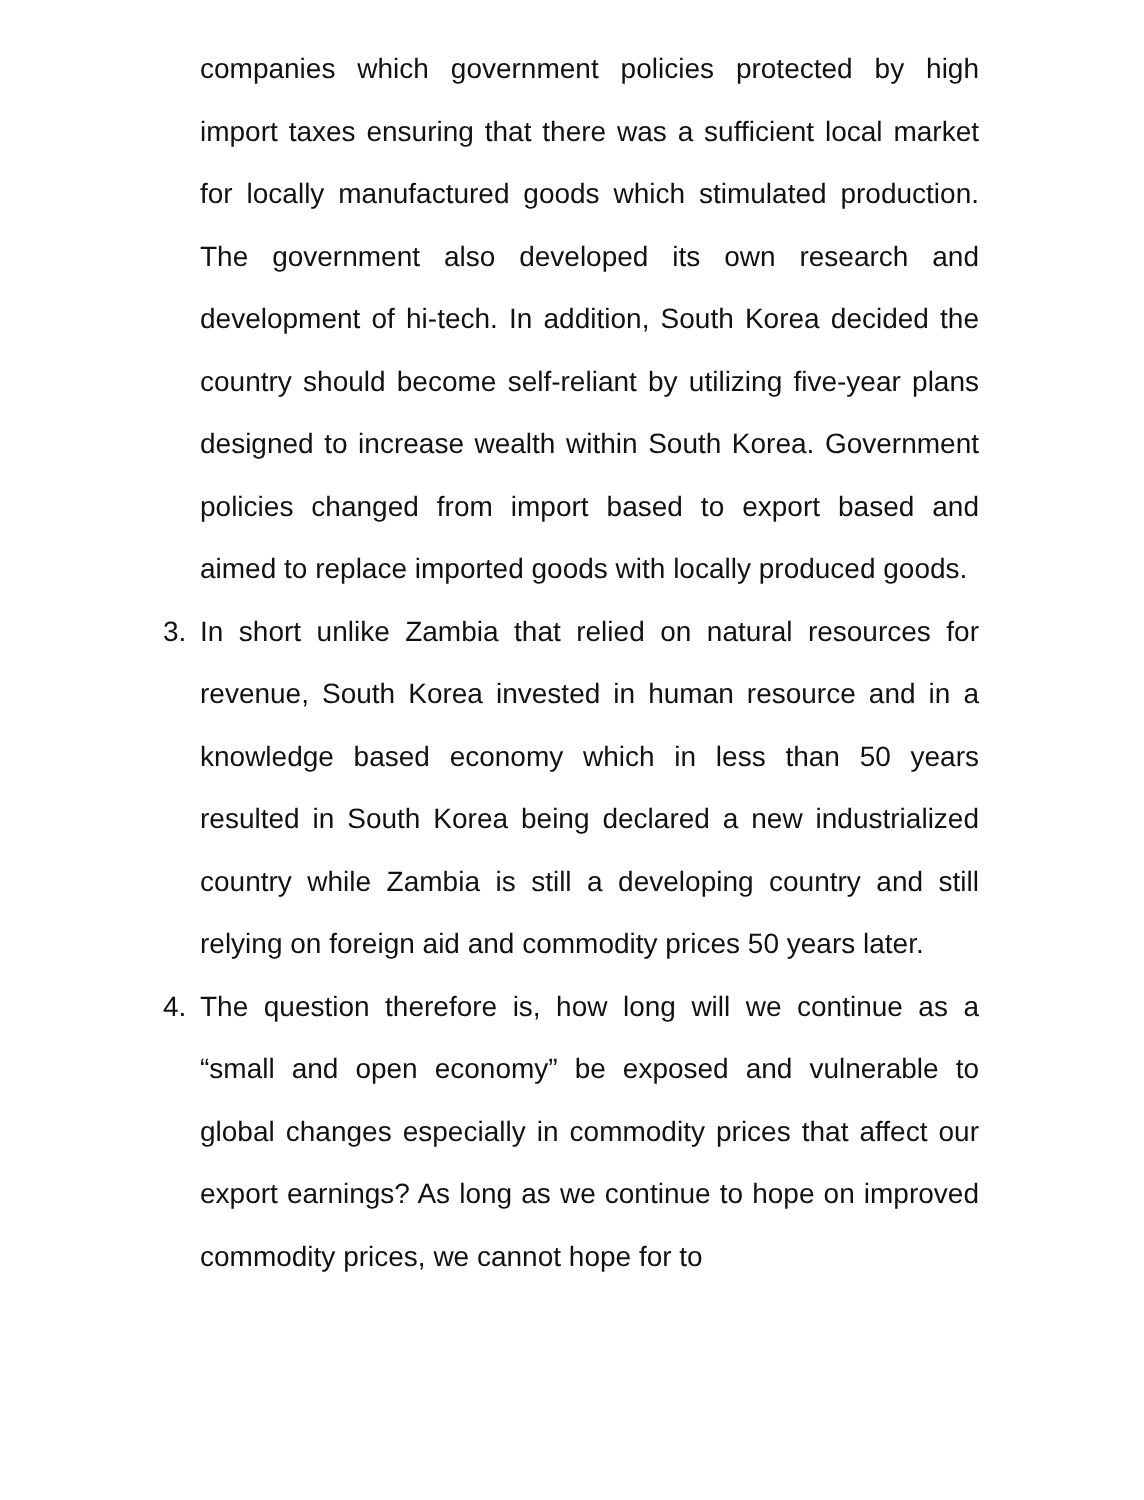companies which government policies protected by high import taxes ensuring that there was a sufficient local market for locally manufactured goods which stimulated production. The government also developed its own research and development of hi-tech. In addition, South Korea decided the country should become self-reliant by utilizing five-year plans designed to increase wealth within South Korea. Government policies changed from import based to export based and aimed to replace imported goods with locally produced goods.
3. In short unlike Zambia that relied on natural resources for revenue, South Korea invested in human resource and in a knowledge based economy which in less than 50 years resulted in South Korea being declared a new industrialized country while Zambia is still a developing country and still relying on foreign aid and commodity prices 50 years later.
4. The question therefore is, how long will we continue as a “small and open economy” be exposed and vulnerable to global changes especially in commodity prices that affect our export earnings? As long as we continue to hope on improved commodity prices, we cannot hope for to